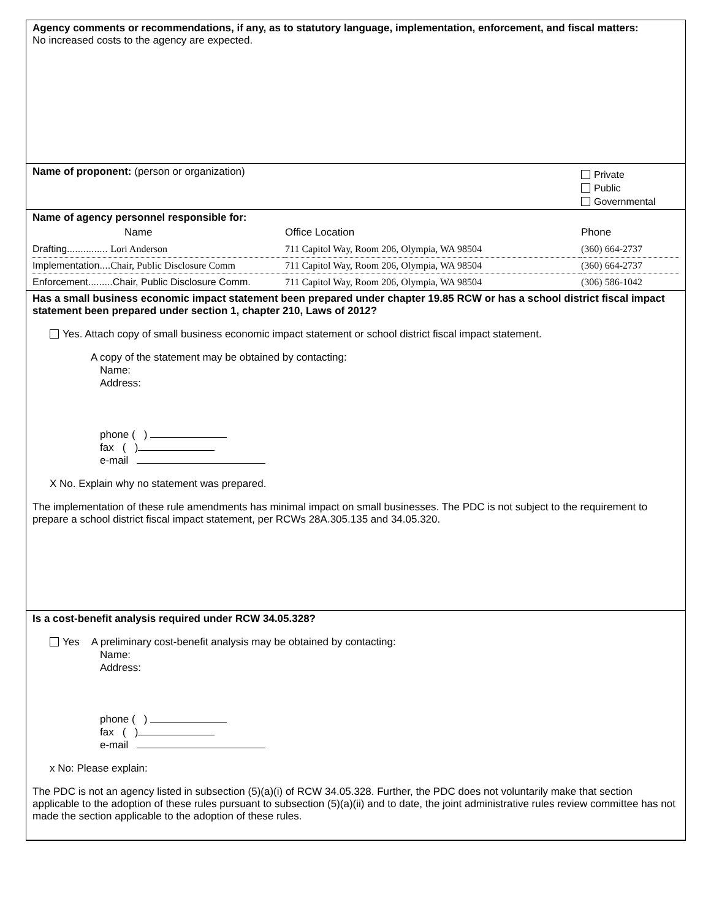Agency comments or recommendations, if any, as to statutory language, implementation, enforcement, and fiscal matters:
No increased costs to the agency are expected.
Name of proponent: (person or organization)
Private
Public
Governmental
Name of agency personnel responsible for:
| Name | Office Location | Phone |
| Drafting............... Lori Anderson | 711 Capitol Way, Room 206, Olympia, WA 98504 | (360) 664-2737 |
| Implementation.... Chair, Public Disclosure Comm | 711 Capitol Way, Room 206, Olympia, WA 98504 | (360) 664-2737 |
| Enforcement.........Chair, Public Disclosure Comm. | 711 Capitol Way, Room 206, Olympia, WA 98504 | (306) 586-1042 |
Has a small business economic impact statement been prepared under chapter 19.85 RCW or has a school district fiscal impact statement been prepared under section 1, chapter 210, Laws of 2012?
Yes. Attach copy of small business economic impact statement or school district fiscal impact statement.
A copy of the statement may be obtained by contacting:
Name:
Address:
phone ( )
fax ( )
e-mail
X No. Explain why no statement was prepared.
The implementation of these rule amendments has minimal impact on small businesses. The PDC is not subject to the requirement to prepare a school district fiscal impact statement, per RCWs 28A.305.135 and 34.05.320.
Is a cost-benefit analysis required under RCW 34.05.328?
Yes A preliminary cost-benefit analysis may be obtained by contacting:
Name:
Address:
phone ( )
fax ( )
e-mail
x No: Please explain:
The PDC is not an agency listed in subsection (5)(a)(i) of RCW 34.05.328. Further, the PDC does not voluntarily make that section applicable to the adoption of these rules pursuant to subsection (5)(a)(ii) and to date, the joint administrative rules review committee has not made the section applicable to the adoption of these rules.